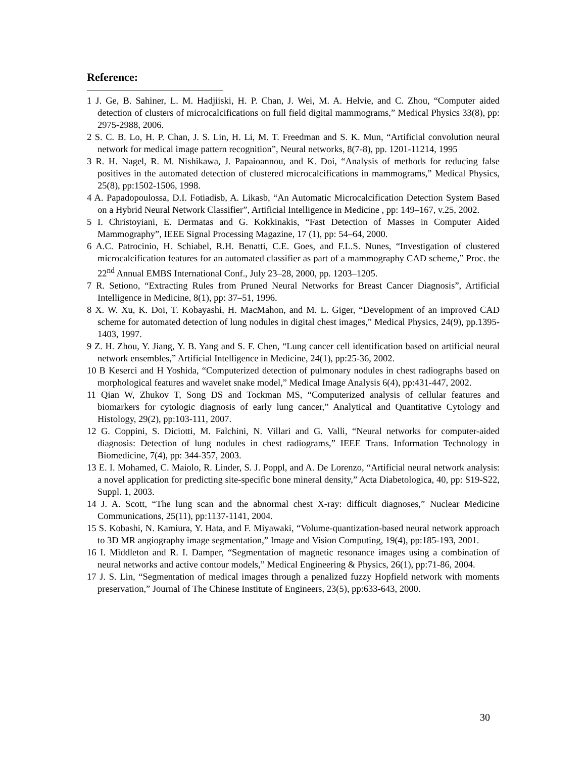Reference:
1 J. Ge, B. Sahiner, L. M. Hadjiiski, H. P. Chan, J. Wei, M. A. Helvie, and C. Zhou, “Computer aided detection of clusters of microcalcifications on full field digital mammograms,” Medical Physics 33(8), pp: 2975-2988, 2006.
2 S. C. B. Lo, H. P. Chan, J. S. Lin, H. Li, M. T. Freedman and S. K. Mun, “Artificial convolution neural network for medical image pattern recognition”, Neural networks, 8(7-8), pp. 1201-11214, 1995
3 R. H. Nagel, R. M. Nishikawa, J. Papaioannou, and K. Doi, “Analysis of methods for reducing false positives in the automated detection of clustered microcalcifications in mammograms,” Medical Physics, 25(8), pp:1502-1506, 1998.
4 A. Papadopoulossa, D.I. Fotiadisb, A. Likasb, “An Automatic Microcalcification Detection System Based on a Hybrid Neural Network Classifier”, Artificial Intelligence in Medicine , pp: 149–167, v.25, 2002.
5 I. Christoyiani, E. Dermatas and G. Kokkinakis, “Fast Detection of Masses in Computer Aided Mammography”, IEEE Signal Processing Magazine, 17 (1), pp: 54–64, 2000.
6 A.C. Patrocinio, H. Schiabel, R.H. Benatti, C.E. Goes, and F.L.S. Nunes, “Investigation of clustered microcalcification features for an automated classifier as part of a mammography CAD scheme,” Proc. the 22<sup>nd</sup> Annual EMBS International Conf., July 23–28, 2000, pp. 1203–1205.
7 R. Setiono, “Extracting Rules from Pruned Neural Networks for Breast Cancer Diagnosis”, Artificial Intelligence in Medicine, 8(1), pp: 37–51, 1996.
8 X. W. Xu, K. Doi, T. Kobayashi, H. MacMahon, and M. L. Giger, “Development of an improved CAD scheme for automated detection of lung nodules in digital chest images,” Medical Physics, 24(9), pp.1395-1403, 1997.
9 Z. H. Zhou, Y. Jiang, Y. B. Yang and S. F. Chen, “Lung cancer cell identification based on artificial neural network ensembles,” Artificial Intelligence in Medicine, 24(1), pp:25-36, 2002.
10 B Keserci and H Yoshida, “Computerized detection of pulmonary nodules in chest radiographs based on morphological features and wavelet snake model,” Medical Image Analysis 6(4), pp:431-447, 2002.
11 Qian W, Zhukov T, Song DS and Tockman MS, “Computerized analysis of cellular features and biomarkers for cytologic diagnosis of early lung cancer,” Analytical and Quantitative Cytology and Histology, 29(2), pp:103-111, 2007.
12 G. Coppini, S. Diciotti, M. Falchini, N. Villari and G. Valli, “Neural networks for computer-aided diagnosis: Detection of lung nodules in chest radiograms,” IEEE Trans. Information Technology in Biomedicine, 7(4), pp: 344-357, 2003.
13 E. I. Mohamed, C. Maiolo, R. Linder, S. J. Poppl, and A. De Lorenzo, “Artificial neural network analysis: a novel application for predicting site-specific bone mineral density,” Acta Diabetologica, 40, pp: S19-S22, Suppl. 1, 2003.
14 J. A. Scott, “The lung scan and the abnormal chest X-ray: difficult diagnoses,” Nuclear Medicine Communications, 25(11), pp:1137-1141, 2004.
15 S. Kobashi, N. Kamiura, Y. Hata, and F. Miyawaki, “Volume-quantization-based neural network approach to 3D MR angiography image segmentation,” Image and Vision Computing, 19(4), pp:185-193, 2001.
16 I. Middleton and R. I. Damper, “Segmentation of magnetic resonance images using a combination of neural networks and active contour models,” Medical Engineering & Physics, 26(1), pp:71-86, 2004.
17 J. S. Lin, “Segmentation of medical images through a penalized fuzzy Hopfield network with moments preservation,” Journal of The Chinese Institute of Engineers, 23(5), pp:633-643, 2000.
30